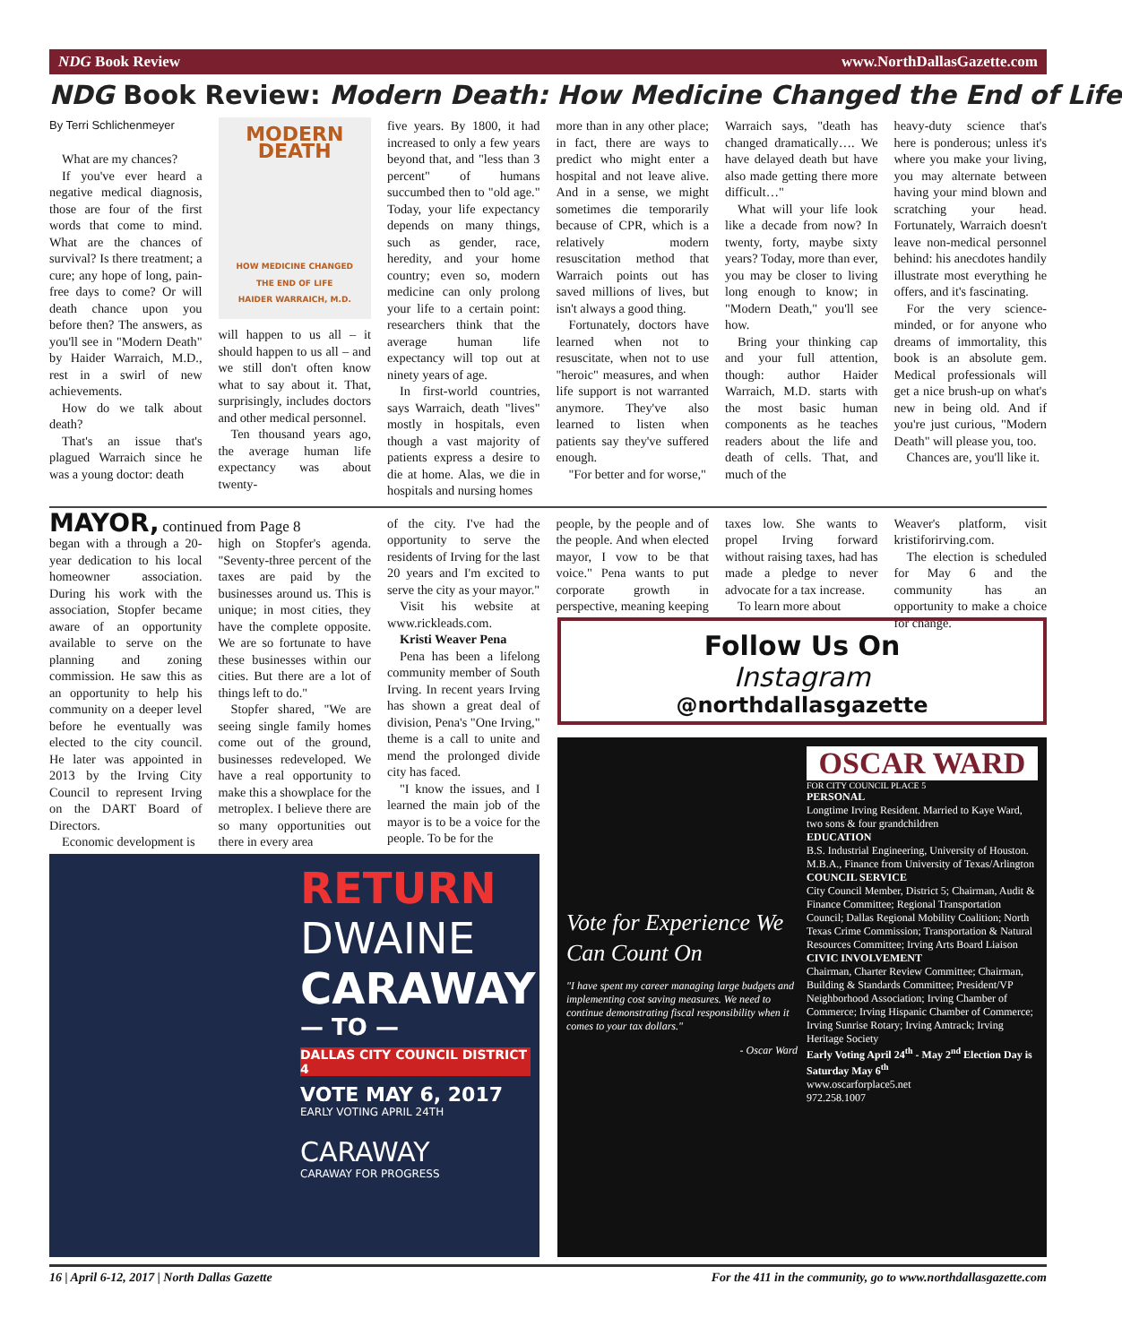NDG Book Review www.NorthDallasGazette.com
NDG Book Review: Modern Death: How Medicine Changed the End of Life
By Terri Schlichenmeyer
What are my chances?
If you've ever heard a negative medical diagnosis, those are four of the first words that come to mind. What are the chances of survival? Is there treatment; a cure; any hope of long, pain-free days to come? Or will death chance upon you before then? The answers, as you'll see in "Modern Death" by Haider Warraich, M.D., rest in a swirl of new achievements.
How do we talk about death?
That's an issue that's plagued Warraich since he was a young doctor: death
MODERN DEATH
HOW MEDICINE CHANGED THE END OF LIFE
HAIDER WARRAICH, M.D.
will happen to us all – it should happen to us all – and we still don't often know what to say about it. That, surprisingly, includes doctors and other medical personnel.
Ten thousand years ago, the average human life expectancy was about twenty-
five years. By 1800, it had increased to only a few years beyond that, and "less than 3 percent" of humans succumbed then to "old age." Today, your life expectancy depends on many things, such as gender, race, heredity, and your home country; even so, modern medicine can only prolong your life to a certain point: researchers think that the average human life expectancy will top out at ninety years of age.
In first-world countries, says Warraich, death "lives" mostly in hospitals, even though a vast majority of patients express a desire to die at home. Alas, we die in hospitals and nursing homes
more than in any other place; in fact, there are ways to predict who might enter a hospital and not leave alive. And in a sense, we might sometimes die temporarily because of CPR, which is a relatively modern resuscitation method that Warraich points out has saved millions of lives, but isn't always a good thing.
Fortunately, doctors have learned when not to resuscitate, when not to use "heroic" measures, and when life support is not warranted anymore. They've also learned to listen when patients say they've suffered enough.
"For better and for worse,"
Warraich says, "death has changed dramatically…. We have delayed death but have also made getting there more difficult…"
What will your life look like a decade from now? In twenty, forty, maybe sixty years? Today, more than ever, you may be closer to living long enough to know; in "Modern Death," you'll see how.
Bring your thinking cap and your full attention, though: author Haider Warraich, M.D. starts with the most basic human components as he teaches readers about the life and death of cells. That, and much of the
heavy-duty science that's here is ponderous; unless it's where you make your living, you may alternate between having your mind blown and scratching your head. Fortunately, Warraich doesn't leave non-medical personnel behind: his anecdotes handily illustrate most everything he offers, and it's fascinating.
For the very science-minded, or for anyone who dreams of immortality, this book is an absolute gem. Medical professionals will get a nice brush-up on what's new in being old. And if you're just curious, "Modern Death" will please you, too.
Chances are, you'll like it.
MAYOR, continued from Page 8
began with a through a 20-year dedication to his local homeowner association. During his work with the association, Stopfer became aware of an opportunity available to serve on the planning and zoning commission. He saw this as an opportunity to help his community on a deeper level before he eventually was elected to the city council. He later was appointed in 2013 by the Irving City Council to represent Irving on the DART Board of Directors.
Economic development is
high on Stopfer's agenda. "Seventy-three percent of the taxes are paid by the businesses around us. This is unique; in most cities, they have the complete opposite. We are so fortunate to have these businesses within our cities. But there are a lot of things left to do."
Stopfer shared, "We are seeing single family homes come out of the ground, businesses redeveloped. We have a real opportunity to make this a showplace for the metroplex. I believe there are so many opportunities out there in every area
of the city. I've had the opportunity to serve the residents of Irving for the last 20 years and I'm excited to serve the city as your mayor."
Visit his website at www.rickleads.com.
Kristi Weaver Pena
Pena has been a lifelong community member of South Irving. In recent years Irving has shown a great deal of division, Pena's "One Irving," theme is a call to unite and mend the prolonged divide city has faced.
"I know the issues, and I learned the main job of the mayor is to be a voice for the people. To be for the
people, by the people and of the people. And when elected mayor, I vow to be that voice." Pena wants to put corporate growth in perspective, meaning keeping
taxes low. She wants to propel Irving forward without raising taxes, had has made a pledge to never advocate for a tax increase.
To learn more about
Weaver's platform, visit kristiforirving.com.
The election is scheduled for May 6 and the community has an opportunity to make a choice for change.
RETURN
DWAINE
CARAWAY
— TO —
DALLAS CITY COUNCIL DISTRICT 4
VOTE MAY 6, 2017
EARLY VOTING APRIL 24TH
CARAWAY
CARAWAY FOR PROGRESS
Follow Us On
Instagram
@northdallasgazette
Vote for Experience We Can Count On
"I have spent my career managing large budgets and implementing cost saving measures. We need to continue demonstrating fiscal responsibility when it comes to your tax dollars."
- Oscar Ward
OSCAR WARD
FOR CITY COUNCIL PLACE 5
PERSONAL
Longtime Irving Resident. Married to Kaye Ward, two sons & four grandchildren
EDUCATION
B.S. Industrial Engineering, University of Houston. M.B.A., Finance from University of Texas/Arlington
COUNCIL SERVICE
City Council Member, District 5; Chairman, Audit & Finance Committee; Regional Transportation Council; Dallas Regional Mobility Coalition; North Texas Crime Commission; Transportation & Natural Resources Committee; Irving Arts Board Liaison
CIVIC INVOLVEMENT
Chairman, Charter Review Committee; Chairman, Building & Standards Committee; President/VP Neighborhood Association; Irving Chamber of Commerce; Irving Hispanic Chamber of Commerce; Irving Sunrise Rotary; Irving Amtrack; Irving Heritage Society
Early Voting April 24<sup>th</sup> - May 2<sup>nd</sup> Election Day is Saturday May 6<sup>th</sup>
www.oscarforplace5.net
972.258.1007
16 | April 6-12, 2017 | North Dallas Gazette For the 411 in the community, go to www.northdallasgazette.com